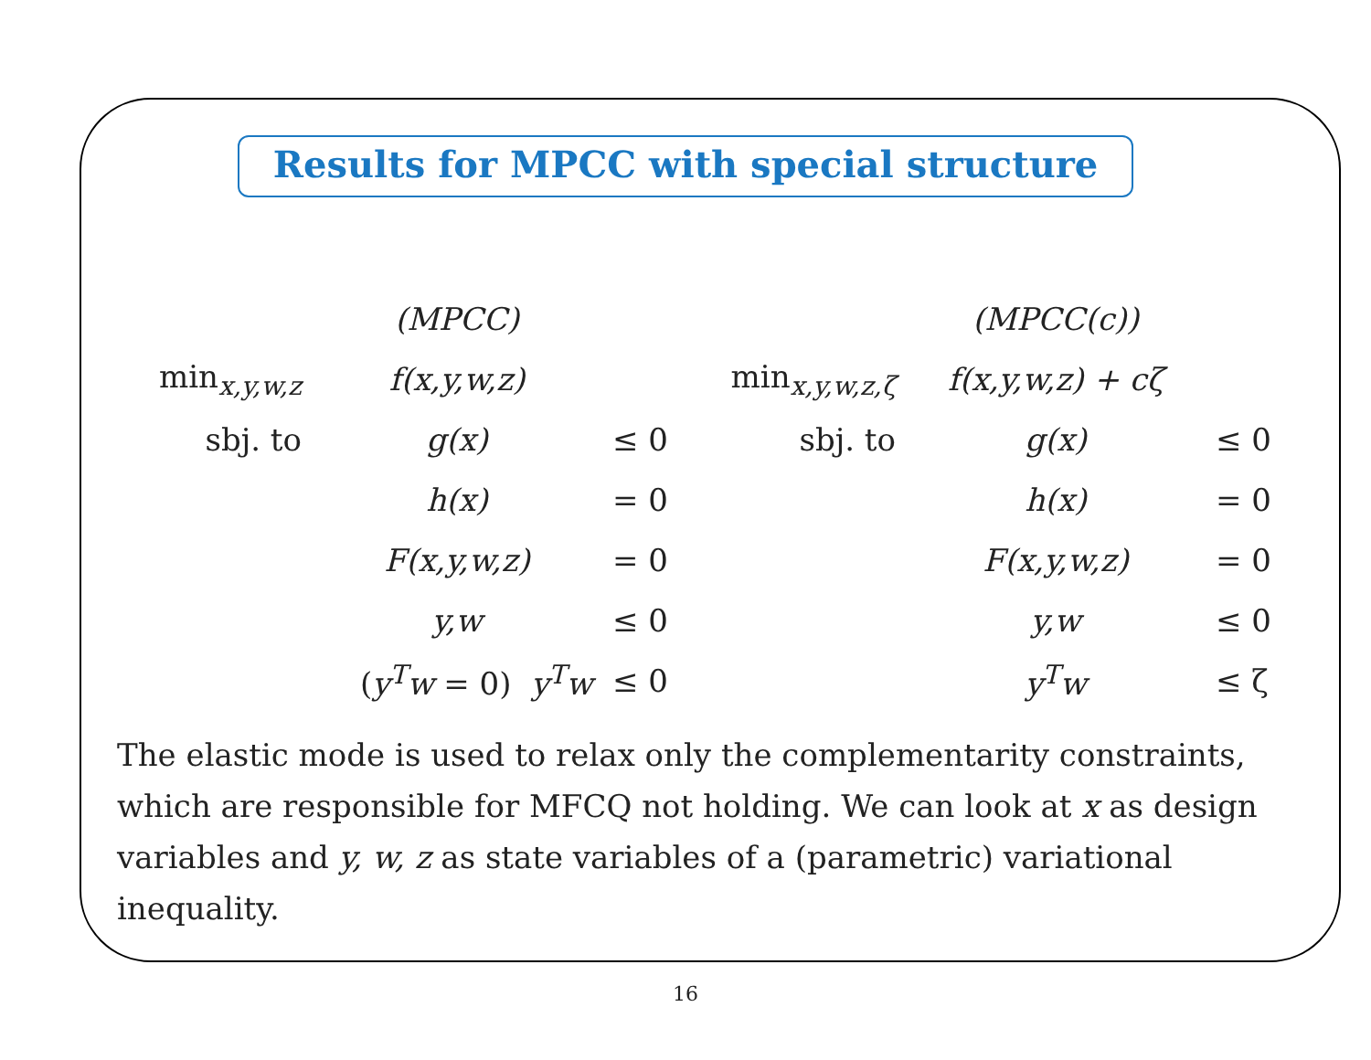Results for MPCC with special structure
| | (MPCC) | | | (MPCC(c)) | |
| min<sub>x,y,w,z</sub> | f(x,y,w,z) | | min<sub>x,y,w,z,ζ</sub> | f(x,y,w,z) + cζ | |
| sbj. to | g(x) | ≤ 0 | sbj. to | g(x) | ≤ 0 |
| | h(x) | = 0 | | h(x) | = 0 |
| | F(x,y,w,z) | = 0 | | F(x,y,w,z) | = 0 |
| | y,w | ≤ 0 | | y,w | ≤ 0 |
| | ( y<sup>T</sup>w = 0) y<sup>T</sup>w | ≤ 0 | | y<sup>T</sup>w | ≤ ζ |
The elastic mode is used to relax only the complementarity constraints, which are responsible for MFCQ not holding. We can look at x as design variables and y, w, z as state variables of a (parametric) variational inequality.
16